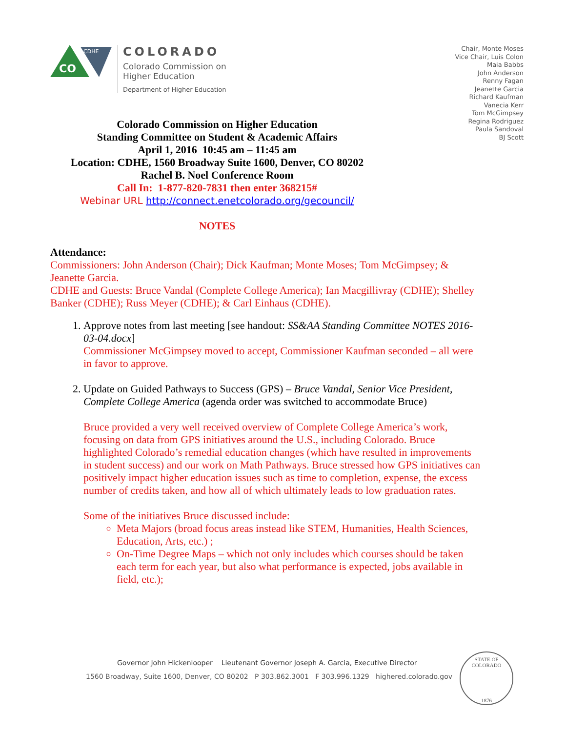CO
CDHE
COLORADO
Colorado Commission on
Higher Education
Department of Higher Education
Chair, Monte Moses
Vice Chair, Luis Colon
Maia Babbs
John Anderson
Renny Fagan
Jeanette Garcia
Richard Kaufman
Vanecia Kerr
Tom McGimpsey
Regina Rodriguez
Paula Sandoval
BJ Scott
Colorado Commission on Higher Education
Standing Committee on Student & Academic Affairs
April 1, 2016 10:45 am – 11:45 am
Location: CDHE, 1560 Broadway Suite 1600, Denver, CO 80202
Rachel B. Noel Conference Room
Call In: 1-877-820-7831 then enter 368215#
Webinar URL http://connect.enetcolorado.org/gecouncil/
NOTES
Attendance:
Commissioners: John Anderson (Chair); Dick Kaufman; Monte Moses; Tom McGimpsey; & Jeanette Garcia.
CDHE and Guests: Bruce Vandal (Complete College America); Ian Macgillivray (CDHE); Shelley Banker (CDHE); Russ Meyer (CDHE); & Carl Einhaus (CDHE).
1. Approve notes from last meeting [see handout: SS&AA Standing Committee NOTES 2016-03-04.docx]
Commissioner McGimpsey moved to accept, Commissioner Kaufman seconded – all were in favor to approve.
2. Update on Guided Pathways to Success (GPS) – Bruce Vandal, Senior Vice President, Complete College America (agenda order was switched to accommodate Bruce)
Bruce provided a very well received overview of Complete College America’s work, focusing on data from GPS initiatives around the U.S., including Colorado. Bruce highlighted Colorado’s remedial education changes (which have resulted in improvements in student success) and our work on Math Pathways. Bruce stressed how GPS initiatives can positively impact higher education issues such as time to completion, expense, the excess number of credits taken, and how all of which ultimately leads to low graduation rates.
Some of the initiatives Bruce discussed include:
Meta Majors (broad focus areas instead like STEM, Humanities, Health Sciences, Education, Arts, etc.) ;
On-Time Degree Maps – which not only includes which courses should be taken each term for each year, but also what performance is expected, jobs available in field, etc.);
Governor John Hickenlooper Lieutenant Governor Joseph A. Garcia, Executive Director
1560 Broadway, Suite 1600, Denver, CO 80202 P 303.862.3001 F 303.996.1329 highered.colorado.gov
STATE OF COLORADO
1876